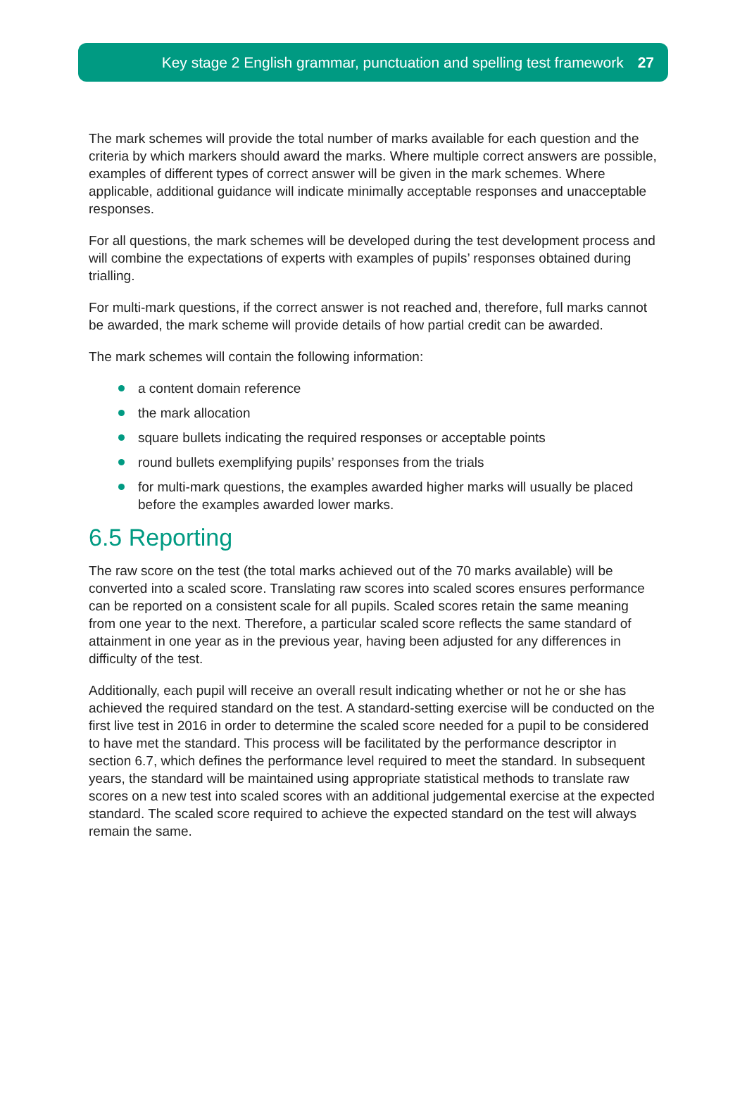Key stage 2 English grammar, punctuation and spelling test framework 27
The mark schemes will provide the total number of marks available for each question and the criteria by which markers should award the marks. Where multiple correct answers are possible, examples of different types of correct answer will be given in the mark schemes. Where applicable, additional guidance will indicate minimally acceptable responses and unacceptable responses.
For all questions, the mark schemes will be developed during the test development process and will combine the expectations of experts with examples of pupils’ responses obtained during trialling.
For multi-mark questions, if the correct answer is not reached and, therefore, full marks cannot be awarded, the mark scheme will provide details of how partial credit can be awarded.
The mark schemes will contain the following information:
a content domain reference
the mark allocation
square bullets indicating the required responses or acceptable points
round bullets exemplifying pupils’ responses from the trials
for multi-mark questions, the examples awarded higher marks will usually be placed before the examples awarded lower marks.
6.5 Reporting
The raw score on the test (the total marks achieved out of the 70 marks available) will be converted into a scaled score. Translating raw scores into scaled scores ensures performance can be reported on a consistent scale for all pupils. Scaled scores retain the same meaning from one year to the next. Therefore, a particular scaled score reflects the same standard of attainment in one year as in the previous year, having been adjusted for any differences in difficulty of the test.
Additionally, each pupil will receive an overall result indicating whether or not he or she has achieved the required standard on the test. A standard-setting exercise will be conducted on the first live test in 2016 in order to determine the scaled score needed for a pupil to be considered to have met the standard. This process will be facilitated by the performance descriptor in section 6.7, which defines the performance level required to meet the standard. In subsequent years, the standard will be maintained using appropriate statistical methods to translate raw scores on a new test into scaled scores with an additional judgemental exercise at the expected standard. The scaled score required to achieve the expected standard on the test will always remain the same.